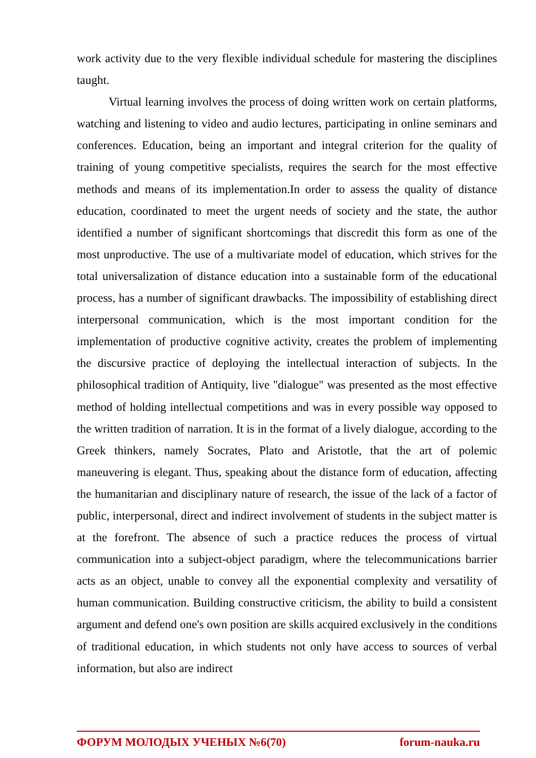work activity due to the very flexible individual schedule for mastering the disciplines taught.
Virtual learning involves the process of doing written work on certain platforms, watching and listening to video and audio lectures, participating in online seminars and conferences. Education, being an important and integral criterion for the quality of training of young competitive specialists, requires the search for the most effective methods and means of its implementation.In order to assess the quality of distance education, coordinated to meet the urgent needs of society and the state, the author identified a number of significant shortcomings that discredit this form as one of the most unproductive. The use of a multivariate model of education, which strives for the total universalization of distance education into a sustainable form of the educational process, has a number of significant drawbacks. The impossibility of establishing direct interpersonal communication, which is the most important condition for the implementation of productive cognitive activity, creates the problem of implementing the discursive practice of deploying the intellectual interaction of subjects. In the philosophical tradition of Antiquity, live "dialogue" was presented as the most effective method of holding intellectual competitions and was in every possible way opposed to the written tradition of narration. It is in the format of a lively dialogue, according to the Greek thinkers, namely Socrates, Plato and Aristotle, that the art of polemic maneuvering is elegant. Thus, speaking about the distance form of education, affecting the humanitarian and disciplinary nature of research, the issue of the lack of a factor of public, interpersonal, direct and indirect involvement of students in the subject matter is at the forefront. The absence of such a practice reduces the process of virtual communication into a subject-object paradigm, where the telecommunications barrier acts as an object, unable to convey all the exponential complexity and versatility of human communication. Building constructive criticism, the ability to build a consistent argument and defend one's own position are skills acquired exclusively in the conditions of traditional education, in which students not only have access to sources of verbal information, but also are indirect
ФОРУМ МОЛОДЫХ УЧЕНЫХ №6(70) forum-nauka.ru